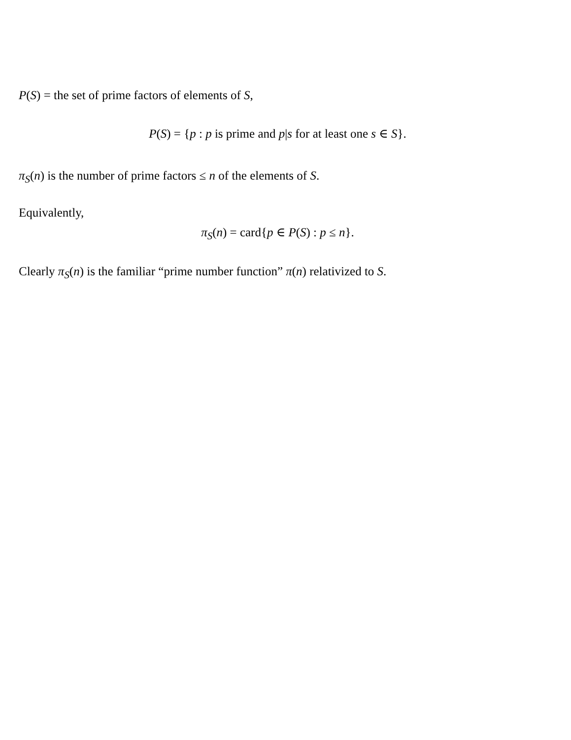P(S) = the set of prime factors of elements of S,
P(S) = {p : p is prime and p|s for at least one s ∈ S}.
π<sub>S</sub>(n) is the number of prime factors ≤ n of the elements of S.
Equivalently,
π<sub>S</sub>(n) = card{p ∈ P(S) : p ≤ n}.
Clearly π<sub>S</sub>(n) is the familiar “prime number function” π(n) relativized to S.